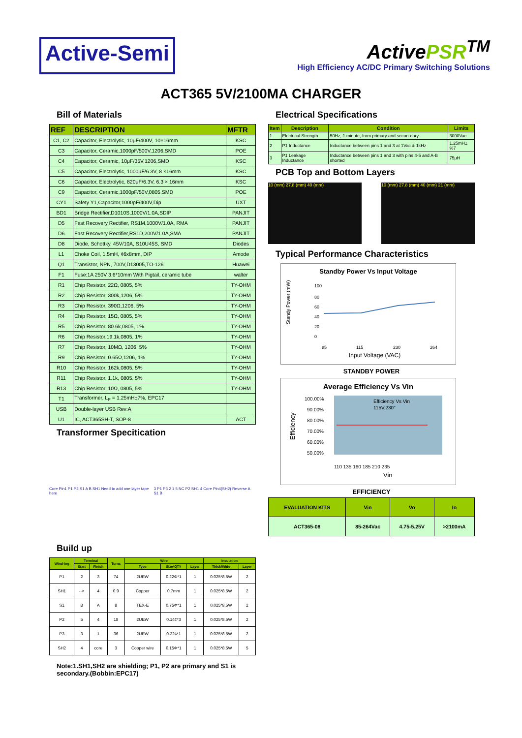Active-Semi
ActivePSR<sup>TM</sup>
High Efficiency AC/DC Primary Switching Solutions
ACT365 5V/2100MA CHARGER
Bill of Materials
| REF | DESCRIPTION | MFTR |
| --- | --- | --- |
| C1, C2 | Capacitor, Electrolytic, 10μF/400V, 10×16mm | KSC |
| C3 | Capacitor, Ceramic,1000pF/500V,1206,SMD | POE |
| C4 | Capacitor, Ceramic, 10μF/35V,1206,SMD | KSC |
| C5 | Capacitor, Electrolytic, 1000μF/6.3V, 8 ×16mm | KSC |
| C6 | Capacitor, Electrolytic, 820μF/6.3V, 6.3 × 16mm | KSC |
| C9 | Capacitor, Ceramic,1000pF/50V,0805,SMD | POE |
| CY1 | Safety Y1,Capacitor,1000pF/400V,Dip | UXT |
| BD1 | Bridge Rectifier,D1010S,1000V/1.0A,SDIP | PANJIT |
| D5 | Fast Recovery Rectifier, RS1M,1000V/1.0A, RMA | PANJIT |
| D6 | Fast Recovery Rectifier,RS1D,200V/1.0A,SMA | PANJIT |
| D8 | Diode, Schottky, 45V/10A, S10U45S, SMD | Diodes |
| L1 | Choke Coil, 1.5mH, ¢6x8mm, DIP | Amode |
| Q1 | Transistor, NPN, 700V,D13005,TO-126 | Huawei |
| F1 | Fuse:1A 250V 3.6*10mm With Pigtail, ceramic tube | walter |
| R1 | Chip Resistor, 22Ω, 0805, 5% | TY-OHM |
| R2 | Chip Resistor, 300k,1206, 5% | TY-OHM |
| R3 | Chip Resistor, 390Ω,1206, 5% | TY-OHM |
| R4 | Chip Resistor, 15Ω, 0805, 5% | TY-OHM |
| R5 | Chip Resistor, 80.6k,0805, 1% | TY-OHM |
| R6 | Chip Resistor,19.1k,0805, 1% | TY-OHM |
| R7 | Chip Resistor, 10MΩ, 1206, 5% | TY-OHM |
| R9 | Chip Resistor, 0.65Ω,1206, 1% | TY-OHM |
| R10 | Chip Resistor, 162k,0805, 5% | TY-OHM |
| R11 | Chip Resistor, 1.1k, 0805, 5% | TY-OHM |
| R13 | Chip Resistor, 10Ω, 0805, 5% | TY-OHM |
| T1 | Transformer, L<sub>P</sub> = 1.25mH±7%, EPC17 | |
| USB | Double-layer USB Rev:A | |
| U1 | IC, ACT365SH-T, SOP-8 | ACT |
Transformer Specitication
Core Pin1 P1 P2 S1 A B SH1 Need to add one layer tape here
3 P1 P3 2 1 5 NC P2 SH1 4 Core Pin4(SH2) Reverse A S1 B
Build up
| Wind-ing | Terminal | | Turns | Wire | | | Insulation | |
| --- | --- | --- | --- | --- | --- | --- | --- | --- |
| | Start | Finish | | Type | Size*QTY | Layer | Thick/Wide | Layer |
| P1 | 2 | 3 | 74 | 2UEW | 0.22Φ*1 | 1 | 0.025*8.5W | 2 |
| SH1 | --> | 4 | 0.9 | Copper | 0.7mm | 1 | 0.025*8.5W | 2 |
| S1 | B | A | 8 | TEX-E | 0.75Φ*1 | 1 | 0.025*8.5W | 2 |
| P2 | 5 | 4 | 18 | 2UEW | 0.14¢*3 | 1 | 0.025*8.5W | 2 |
| P3 | 3 | 1 | 36 | 2UEW | 0.22¢*1 | 1 | 0.025*8.5W | 2 |
| SH2 | 4 | core | 3 | Copper wire | 0.15Φ*1 | 1 | 0.025*8.5W | 5 |
Note:1.SH1,SH2 are shielding; P1, P2 are primary and S1 is secondary.(Bobbin:EPC17)
Electrical Specifications
| Item | Description | Condition | Limits |
| --- | --- | --- | --- |
| 1 | Electrical Strength | 50Hz, 1 minute, from primary and secon-dary | 3000Vac |
| 2 | P1 Inductance | Inductance between pins 1 and 3 at 1Vac & 1kHz | 1.25mH±%7 |
| 3 | P1 Leakage Inductance | Inductance between pins 1 and 3 with pins 4-5 and A-B shorted | 75μH |
PCB Top and Bottom Layers
10 (mm) 27.8 (mm) 40 (mm) 10 (mm) 27.8 (mm) 40 (mm) 21 (mm)
Typical Performance Characteristics
Standby Power Vs Input Voltage
Standy Power (mW)
100
80
60
40
20
0
85
115
230
264
Input Voltage (VAC)
STANDBY POWER
Average Efficiency Vs Vin
Efficiency
100.00%
90.00%
80.00%
70.00%
60.00%
50.00%
Efficiency Vs Vin
115V,230"
110 135 160 185 210 235
Vin
EFFICIENCY
| EVALUATION KITS | Vin | Vo | Io |
| --- | --- | --- | --- |
| ACT365-08 | 85-264Vac | 4.75-5.25V | >2100mA |